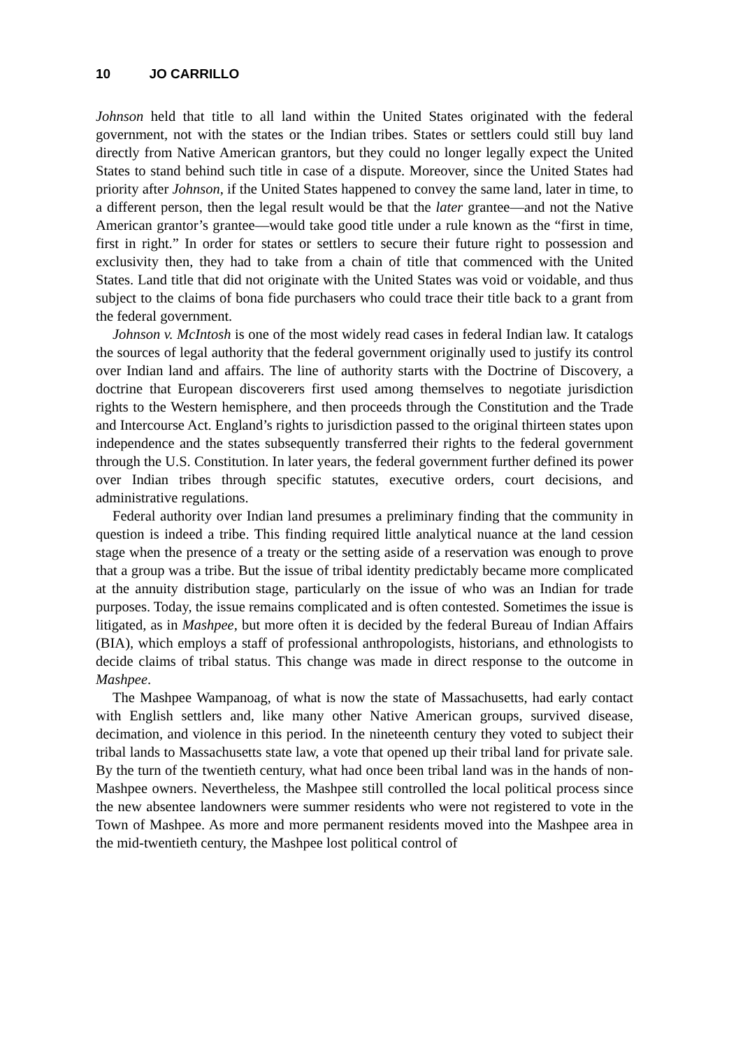10 JO CARRILLO
Johnson held that title to all land within the United States originated with the federal government, not with the states or the Indian tribes. States or settlers could still buy land directly from Native American grantors, but they could no longer legally expect the United States to stand behind such title in case of a dispute. Moreover, since the United States had priority after Johnson, if the United States happened to convey the same land, later in time, to a different person, then the legal result would be that the later grantee—and not the Native American grantor’s grantee—would take good title under a rule known as the “first in time, first in right.” In order for states or settlers to secure their future right to possession and exclusivity then, they had to take from a chain of title that commenced with the United States. Land title that did not originate with the United States was void or voidable, and thus subject to the claims of bona fide purchasers who could trace their title back to a grant from the federal government.
Johnson v. McIntosh is one of the most widely read cases in federal Indian law. It catalogs the sources of legal authority that the federal government originally used to justify its control over Indian land and affairs. The line of authority starts with the Doctrine of Discovery, a doctrine that European discoverers first used among themselves to negotiate jurisdiction rights to the Western hemisphere, and then proceeds through the Constitution and the Trade and Intercourse Act. England’s rights to jurisdiction passed to the original thirteen states upon independence and the states subsequently transferred their rights to the federal government through the U.S. Constitution. In later years, the federal government further defined its power over Indian tribes through specific statutes, executive orders, court decisions, and administrative regulations.
Federal authority over Indian land presumes a preliminary finding that the community in question is indeed a tribe. This finding required little analytical nuance at the land cession stage when the presence of a treaty or the setting aside of a reservation was enough to prove that a group was a tribe. But the issue of tribal identity predictably became more complicated at the annuity distribution stage, particularly on the issue of who was an Indian for trade purposes. Today, the issue remains complicated and is often contested. Sometimes the issue is litigated, as in Mashpee, but more often it is decided by the federal Bureau of Indian Affairs (BIA), which employs a staff of professional anthropologists, historians, and ethnologists to decide claims of tribal status. This change was made in direct response to the outcome in Mashpee.
The Mashpee Wampanoag, of what is now the state of Massachusetts, had early contact with English settlers and, like many other Native American groups, survived disease, decimation, and violence in this period. In the nineteenth century they voted to subject their tribal lands to Massachusetts state law, a vote that opened up their tribal land for private sale. By the turn of the twentieth century, what had once been tribal land was in the hands of non-Mashpee owners. Nevertheless, the Mashpee still controlled the local political process since the new absentee landowners were summer residents who were not registered to vote in the Town of Mashpee. As more and more permanent residents moved into the Mashpee area in the mid-twentieth century, the Mashpee lost political control of